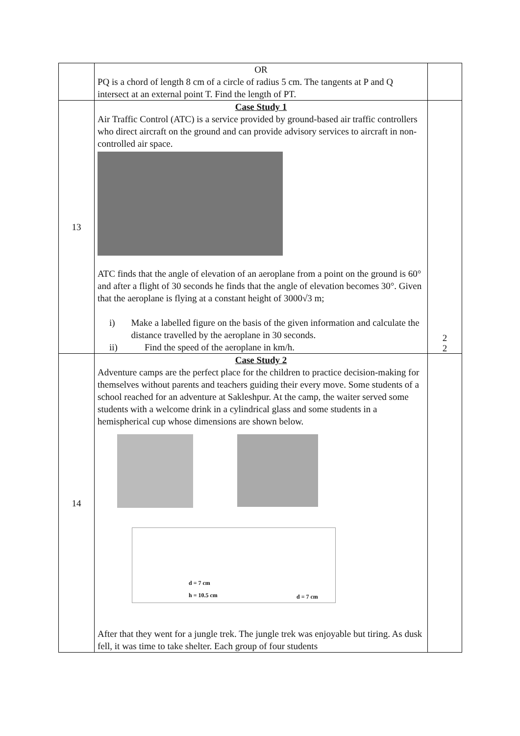| | OR PQ is a chord of length 8 cm of a circle of radius 5 cm. The tangents at P and Q intersect at an external point T. Find the length of PT. | |
| 13 | Case Study 1 Air Traffic Control (ATC) is a service provided by ground-based air traffic controllers who direct aircraft on the ground and can provide advisory services to aircraft in non-controlled air space. ATC finds that the angle of elevation of an aeroplane from a point on the ground is 60° and after a flight of 30 seconds he finds that the angle of elevation becomes 30°. Given that the aeroplane is flying at a constant height of 3000√3 m; i) Make a labelled figure on the basis of the given information and calculate the distance travelled by the aeroplane in 30 seconds. ii) Find the speed of the aeroplane in km/h. | 2 2 |
| 14 | Case Study 2 Adventure camps are the perfect place for the children to practice decision-making for themselves without parents and teachers guiding their every move. Some students of a school reached for an adventure at Sakleshpur. At the camp, the waiter served some students with a welcome drink in a cylindrical glass and some students in a hemispherical cup whose dimensions are shown below. d = 7 cm h = 10.5 cm d = 7 cm After that they went for a jungle trek. The jungle trek was enjoyable but tiring. As dusk fell, it was time to take shelter. Each group of four students | |